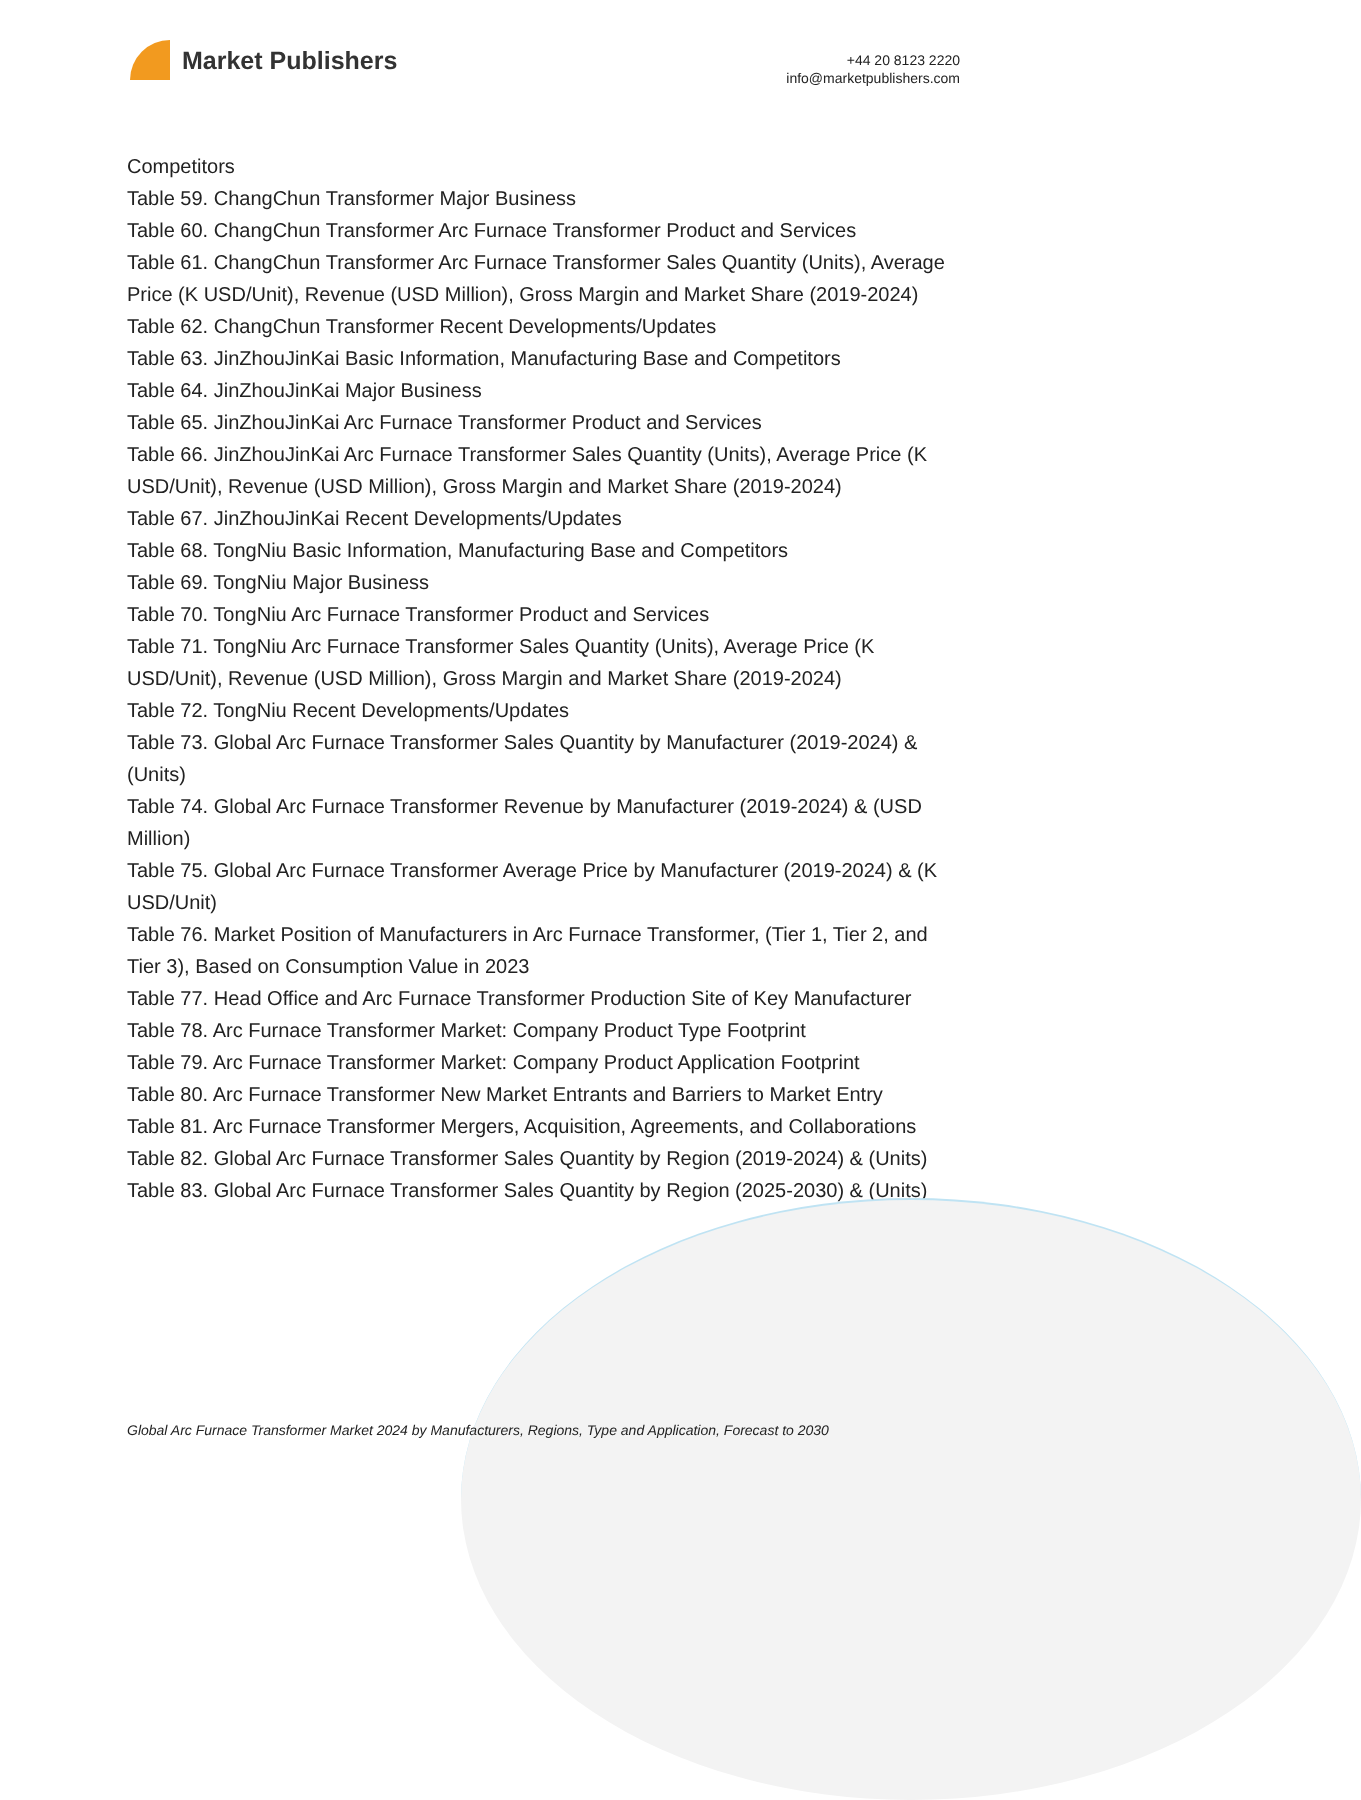Market Publishers
+44 20 8123 2220
info@marketpublishers.com
Competitors
Table 59. ChangChun Transformer Major Business
Table 60. ChangChun Transformer Arc Furnace Transformer Product and Services
Table 61. ChangChun Transformer Arc Furnace Transformer Sales Quantity (Units), Average Price (K USD/Unit), Revenue (USD Million), Gross Margin and Market Share (2019-2024)
Table 62. ChangChun Transformer Recent Developments/Updates
Table 63. JinZhouJinKai Basic Information, Manufacturing Base and Competitors
Table 64. JinZhouJinKai Major Business
Table 65. JinZhouJinKai Arc Furnace Transformer Product and Services
Table 66. JinZhouJinKai Arc Furnace Transformer Sales Quantity (Units), Average Price (K USD/Unit), Revenue (USD Million), Gross Margin and Market Share (2019-2024)
Table 67. JinZhouJinKai Recent Developments/Updates
Table 68. TongNiu Basic Information, Manufacturing Base and Competitors
Table 69. TongNiu Major Business
Table 70. TongNiu Arc Furnace Transformer Product and Services
Table 71. TongNiu Arc Furnace Transformer Sales Quantity (Units), Average Price (K USD/Unit), Revenue (USD Million), Gross Margin and Market Share (2019-2024)
Table 72. TongNiu Recent Developments/Updates
Table 73. Global Arc Furnace Transformer Sales Quantity by Manufacturer (2019-2024) & (Units)
Table 74. Global Arc Furnace Transformer Revenue by Manufacturer (2019-2024) & (USD Million)
Table 75. Global Arc Furnace Transformer Average Price by Manufacturer (2019-2024) & (K USD/Unit)
Table 76. Market Position of Manufacturers in Arc Furnace Transformer, (Tier 1, Tier 2, and Tier 3), Based on Consumption Value in 2023
Table 77. Head Office and Arc Furnace Transformer Production Site of Key Manufacturer
Table 78. Arc Furnace Transformer Market: Company Product Type Footprint
Table 79. Arc Furnace Transformer Market: Company Product Application Footprint
Table 80. Arc Furnace Transformer New Market Entrants and Barriers to Market Entry
Table 81. Arc Furnace Transformer Mergers, Acquisition, Agreements, and Collaborations
Table 82. Global Arc Furnace Transformer Sales Quantity by Region (2019-2024) & (Units)
Table 83. Global Arc Furnace Transformer Sales Quantity by Region (2025-2030) & (Units)
Global Arc Furnace Transformer Market 2024 by Manufacturers, Regions, Type and Application, Forecast to 2030